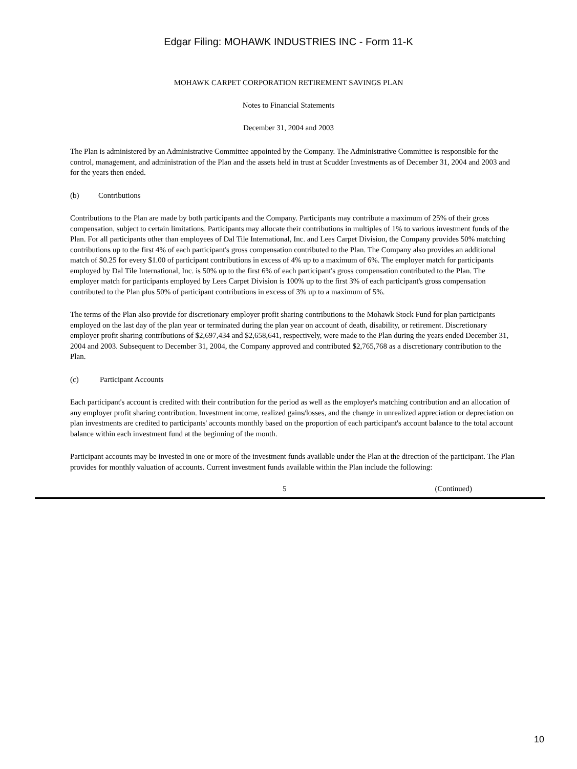Edgar Filing: MOHAWK INDUSTRIES INC - Form 11-K
MOHAWK CARPET CORPORATION RETIREMENT SAVINGS PLAN
Notes to Financial Statements
December 31, 2004 and 2003
The Plan is administered by an Administrative Committee appointed by the Company. The Administrative Committee is responsible for the control, management, and administration of the Plan and the assets held in trust at Scudder Investments as of December 31, 2004 and 2003 and for the years then ended.
(b) Contributions
Contributions to the Plan are made by both participants and the Company. Participants may contribute a maximum of 25% of their gross compensation, subject to certain limitations. Participants may allocate their contributions in multiples of 1% to various investment funds of the Plan. For all participants other than employees of Dal Tile International, Inc. and Lees Carpet Division, the Company provides 50% matching contributions up to the first 4% of each participant's gross compensation contributed to the Plan. The Company also provides an additional match of $0.25 for every $1.00 of participant contributions in excess of 4% up to a maximum of 6%. The employer match for participants employed by Dal Tile International, Inc. is 50% up to the first 6% of each participant's gross compensation contributed to the Plan. The employer match for participants employed by Lees Carpet Division is 100% up to the first 3% of each participant's gross compensation contributed to the Plan plus 50% of participant contributions in excess of 3% up to a maximum of 5%.
The terms of the Plan also provide for discretionary employer profit sharing contributions to the Mohawk Stock Fund for plan participants employed on the last day of the plan year or terminated during the plan year on account of death, disability, or retirement. Discretionary employer profit sharing contributions of $2,697,434 and $2,658,641, respectively, were made to the Plan during the years ended December 31, 2004 and 2003. Subsequent to December 31, 2004, the Company approved and contributed $2,765,768 as a discretionary contribution to the Plan.
(c) Participant Accounts
Each participant's account is credited with their contribution for the period as well as the employer's matching contribution and an allocation of any employer profit sharing contribution. Investment income, realized gains/losses, and the change in unrealized appreciation or depreciation on plan investments are credited to participants' accounts monthly based on the proportion of each participant's account balance to the total account balance within each investment fund at the beginning of the month.
Participant accounts may be invested in one or more of the investment funds available under the Plan at the direction of the participant. The Plan provides for monthly valuation of accounts. Current investment funds available within the Plan include the following:
5 (Continued)
10